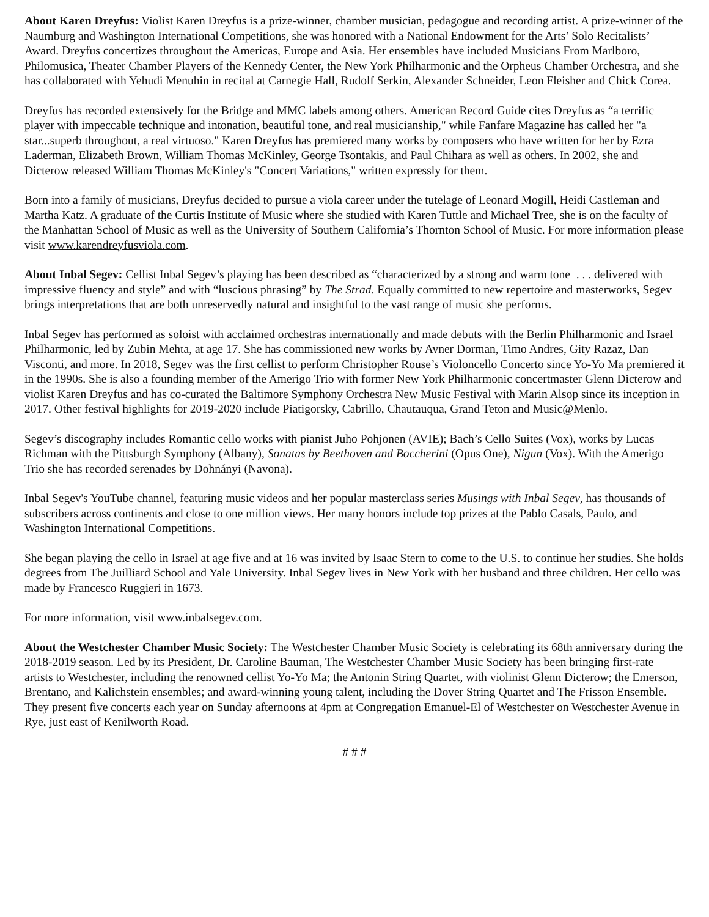About Karen Dreyfus: Violist Karen Dreyfus is a prize-winner, chamber musician, pedagogue and recording artist. A prize-winner of the Naumburg and Washington International Competitions, she was honored with a National Endowment for the Arts’ Solo Recitalists’ Award. Dreyfus concertizes throughout the Americas, Europe and Asia. Her ensembles have included Musicians From Marlboro, Philomusica, Theater Chamber Players of the Kennedy Center, the New York Philharmonic and the Orpheus Chamber Orchestra, and she has collaborated with Yehudi Menuhin in recital at Carnegie Hall, Rudolf Serkin, Alexander Schneider, Leon Fleisher and Chick Corea.
Dreyfus has recorded extensively for the Bridge and MMC labels among others. American Record Guide cites Dreyfus as “a terrific player with impeccable technique and intonation, beautiful tone, and real musicianship," while Fanfare Magazine has called her "a star...superb throughout, a real virtuoso." Karen Dreyfus has premiered many works by composers who have written for her by Ezra Laderman, Elizabeth Brown, William Thomas McKinley, George Tsontakis, and Paul Chihara as well as others. In 2002, she and Dicterow released William Thomas McKinley's "Concert Variations," written expressly for them.
Born into a family of musicians, Dreyfus decided to pursue a viola career under the tutelage of Leonard Mogill, Heidi Castleman and Martha Katz. A graduate of the Curtis Institute of Music where she studied with Karen Tuttle and Michael Tree, she is on the faculty of the Manhattan School of Music as well as the University of Southern California’s Thornton School of Music. For more information please visit www.karendreyfusviola.com.
About Inbal Segev: Cellist Inbal Segev’s playing has been described as “characterized by a strong and warm tone . . . delivered with impressive fluency and style” and with “luscious phrasing” by The Strad. Equally committed to new repertoire and masterworks, Segev brings interpretations that are both unreservedly natural and insightful to the vast range of music she performs.
Inbal Segev has performed as soloist with acclaimed orchestras internationally and made debuts with the Berlin Philharmonic and Israel Philharmonic, led by Zubin Mehta, at age 17. She has commissioned new works by Avner Dorman, Timo Andres, Gity Razaz, Dan Visconti, and more. In 2018, Segev was the first cellist to perform Christopher Rouse’s Violoncello Concerto since Yo-Yo Ma premiered it in the 1990s. She is also a founding member of the Amerigo Trio with former New York Philharmonic concertmaster Glenn Dicterow and violist Karen Dreyfus and has co-curated the Baltimore Symphony Orchestra New Music Festival with Marin Alsop since its inception in 2017. Other festival highlights for 2019-2020 include Piatigorsky, Cabrillo, Chautauqua, Grand Teton and Music@Menlo.
Segev’s discography includes Romantic cello works with pianist Juho Pohjonen (AVIE); Bach’s Cello Suites (Vox), works by Lucas Richman with the Pittsburgh Symphony (Albany), Sonatas by Beethoven and Boccherini (Opus One), Nigun (Vox). With the Amerigo Trio she has recorded serenades by Dohnányi (Navona).
Inbal Segev's YouTube channel, featuring music videos and her popular masterclass series Musings with Inbal Segev, has thousands of subscribers across continents and close to one million views. Her many honors include top prizes at the Pablo Casals, Paulo, and Washington International Competitions.
She began playing the cello in Israel at age five and at 16 was invited by Isaac Stern to come to the U.S. to continue her studies. She holds degrees from The Juilliard School and Yale University. Inbal Segev lives in New York with her husband and three children. Her cello was made by Francesco Ruggieri in 1673.
For more information, visit www.inbalsegev.com.
About the Westchester Chamber Music Society: The Westchester Chamber Music Society is celebrating its 68th anniversary during the 2018-2019 season. Led by its President, Dr. Caroline Bauman, The Westchester Chamber Music Society has been bringing first-rate artists to Westchester, including the renowned cellist Yo-Yo Ma; the Antonin String Quartet, with violinist Glenn Dicterow; the Emerson, Brentano, and Kalichstein ensembles; and award-winning young talent, including the Dover String Quartet and The Frisson Ensemble. They present five concerts each year on Sunday afternoons at 4pm at Congregation Emanuel-El of Westchester on Westchester Avenue in Rye, just east of Kenilworth Road.
# # #